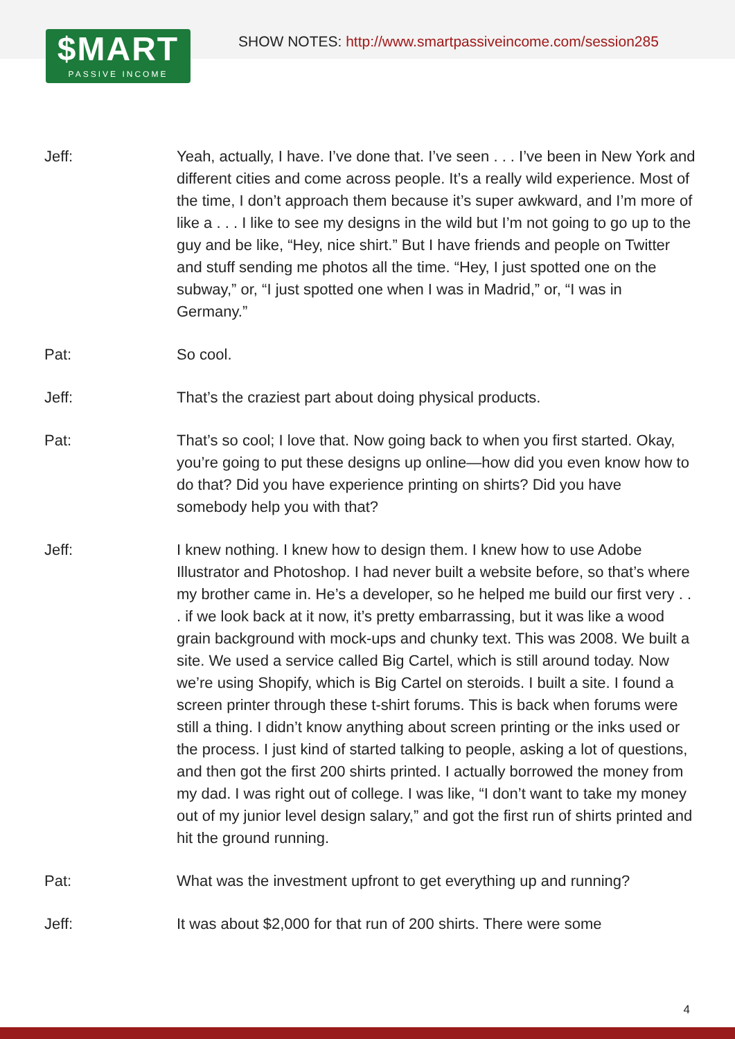$MART
PASSIVE INCOME
SHOW NOTES: http://www.smartpassiveincome.com/session285
Jeff: Yeah, actually, I have. I’ve done that. I’ve seen . . . I’ve been in New York and different cities and come across people. It’s a really wild experience. Most of the time, I don’t approach them because it’s super awkward, and I’m more of like a . . . I like to see my designs in the wild but I’m not going to go up to the guy and be like, “Hey, nice shirt.” But I have friends and people on Twitter and stuff sending me photos all the time. “Hey, I just spotted one on the subway,” or, “I just spotted one when I was in Madrid,” or, “I was in Germany.”
Pat: So cool.
Jeff: That’s the craziest part about doing physical products.
Pat: That’s so cool; I love that. Now going back to when you first started. Okay, you’re going to put these designs up online—how did you even know how to do that? Did you have experience printing on shirts? Did you have somebody help you with that?
Jeff: I knew nothing. I knew how to design them. I knew how to use Adobe Illustrator and Photoshop. I had never built a website before, so that’s where my brother came in. He’s a developer, so he helped me build our first very . . . if we look back at it now, it’s pretty embarrassing, but it was like a wood grain background with mock-ups and chunky text. This was 2008. We built a site. We used a service called Big Cartel, which is still around today. Now we’re using Shopify, which is Big Cartel on steroids. I built a site. I found a screen printer through these t-shirt forums. This is back when forums were still a thing. I didn’t know anything about screen printing or the inks used or the process. I just kind of started talking to people, asking a lot of questions, and then got the first 200 shirts printed. I actually borrowed the money from my dad. I was right out of college. I was like, “I don’t want to take my money out of my junior level design salary,” and got the first run of shirts printed and hit the ground running.
Pat: What was the investment upfront to get everything up and running?
Jeff: It was about $2,000 for that run of 200 shirts. There were some
4